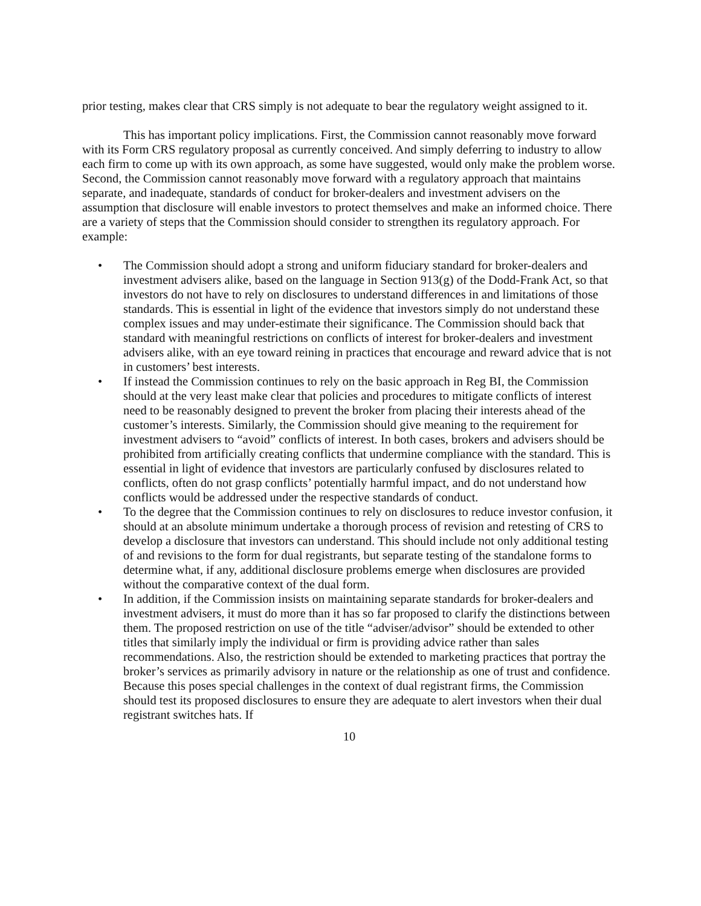prior testing, makes clear that CRS simply is not adequate to bear the regulatory weight assigned to it.
This has important policy implications. First, the Commission cannot reasonably move forward with its Form CRS regulatory proposal as currently conceived. And simply deferring to industry to allow each firm to come up with its own approach, as some have suggested, would only make the problem worse. Second, the Commission cannot reasonably move forward with a regulatory approach that maintains separate, and inadequate, standards of conduct for broker-dealers and investment advisers on the assumption that disclosure will enable investors to protect themselves and make an informed choice. There are a variety of steps that the Commission should consider to strengthen its regulatory approach. For example:
• The Commission should adopt a strong and uniform fiduciary standard for broker-dealers and investment advisers alike, based on the language in Section 913(g) of the Dodd-Frank Act, so that investors do not have to rely on disclosures to understand differences in and limitations of those standards. This is essential in light of the evidence that investors simply do not understand these complex issues and may under-estimate their significance. The Commission should back that standard with meaningful restrictions on conflicts of interest for broker-dealers and investment advisers alike, with an eye toward reining in practices that encourage and reward advice that is not in customers’ best interests.
• If instead the Commission continues to rely on the basic approach in Reg BI, the Commission should at the very least make clear that policies and procedures to mitigate conflicts of interest need to be reasonably designed to prevent the broker from placing their interests ahead of the customer’s interests. Similarly, the Commission should give meaning to the requirement for investment advisers to “avoid” conflicts of interest. In both cases, brokers and advisers should be prohibited from artificially creating conflicts that undermine compliance with the standard. This is essential in light of evidence that investors are particularly confused by disclosures related to conflicts, often do not grasp conflicts’ potentially harmful impact, and do not understand how conflicts would be addressed under the respective standards of conduct.
• To the degree that the Commission continues to rely on disclosures to reduce investor confusion, it should at an absolute minimum undertake a thorough process of revision and retesting of CRS to develop a disclosure that investors can understand. This should include not only additional testing of and revisions to the form for dual registrants, but separate testing of the standalone forms to determine what, if any, additional disclosure problems emerge when disclosures are provided without the comparative context of the dual form.
• In addition, if the Commission insists on maintaining separate standards for broker-dealers and investment advisers, it must do more than it has so far proposed to clarify the distinctions between them. The proposed restriction on use of the title “adviser/advisor” should be extended to other titles that similarly imply the individual or firm is providing advice rather than sales recommendations. Also, the restriction should be extended to marketing practices that portray the broker’s services as primarily advisory in nature or the relationship as one of trust and confidence. Because this poses special challenges in the context of dual registrant firms, the Commission should test its proposed disclosures to ensure they are adequate to alert investors when their dual registrant switches hats. If
10